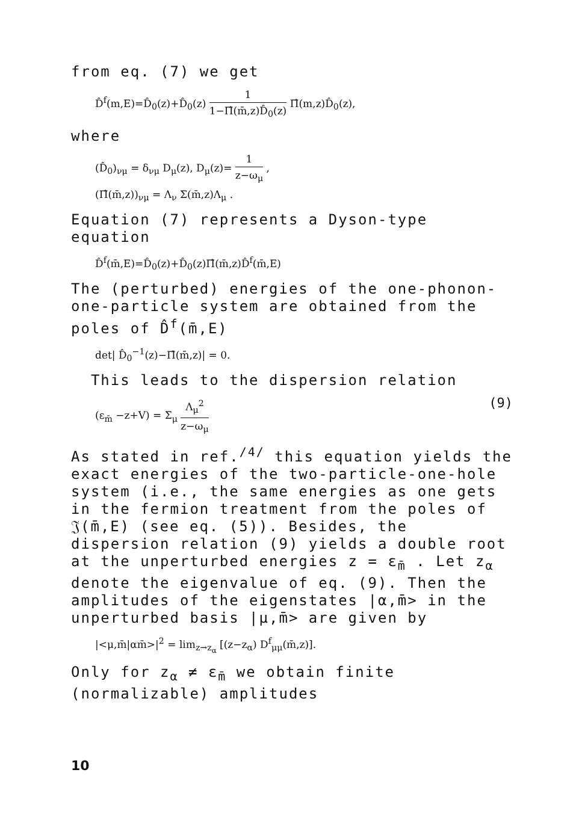from eq. (7) we get
D̂<sup>f</sup>(m,E)=D̂<sub>0</sub>(z)+D̂<sub>0</sub>(z) 1 1−Π̂(m̄,z)D̂<sub>0</sub>(z) Π̂(m,z)D̂<sub>0</sub>(z),
where
(D̂<sub>0</sub>)<sub>νμ</sub> = δ<sub>νμ</sub> D<sub>μ</sub>(z), D<sub>μ</sub>(z)= 1 z−ω<sub>μ</sub> ,
(Π̂(m̄,z))<sub>νμ</sub> = Λ<sub>ν</sub> Σ(m̄,z)Λ<sub>μ</sub> .
Equation (7) represents a Dyson-type equation
D̂<sup>f</sup>(m̄,E)=D̂<sub>0</sub>(z)+D̂<sub>0</sub>(z)Π̂(m̄,z)D̂<sup>f</sup>(m̄,E)
The (perturbed) energies of the one-phonon-one-particle system are obtained from the poles of D̂<sup>f</sup>(m̄,E)
det| D̂<sub>0</sub><sup>−1</sup>(z)−Π̂(m̄,z)| = 0.
This leads to the dispersion relation
(9) (ε<sub>m̄</sub> −z+V) = Σ<sub>μ</sub> Λ<sub>μ</sub><sup>2</sup> z−ω<sub>μ</sub>
As stated in ref.<sup>/4/</sup> this equation yields the exact energies of the two-particle-one-hole system (i.e., the same energies as one gets in the fermion treatment from the poles of 𝔍(m̄,E) (see eq. (5)). Besides, the dispersion relation (9) yields a double root at the unperturbed energies z = ε<sub>m̄</sub> . Let z<sub>α</sub> denote the eigenvalue of eq. (9). Then the amplitudes of the eigenstates |α,m̄> in the unperturbed basis |μ,m̄> are given by
|<μ,m̄|αm̄>|<sup>2</sup> = lim<sub>z→z<sub>α</sub></sub> [(z−z<sub>α</sub>) D<sup>f</sup><sub>μμ</sub>(m̄,z)].
Only for z<sub>α</sub> ≠ ε<sub>m̄</sub> we obtain finite (normalizable) amplitudes
10